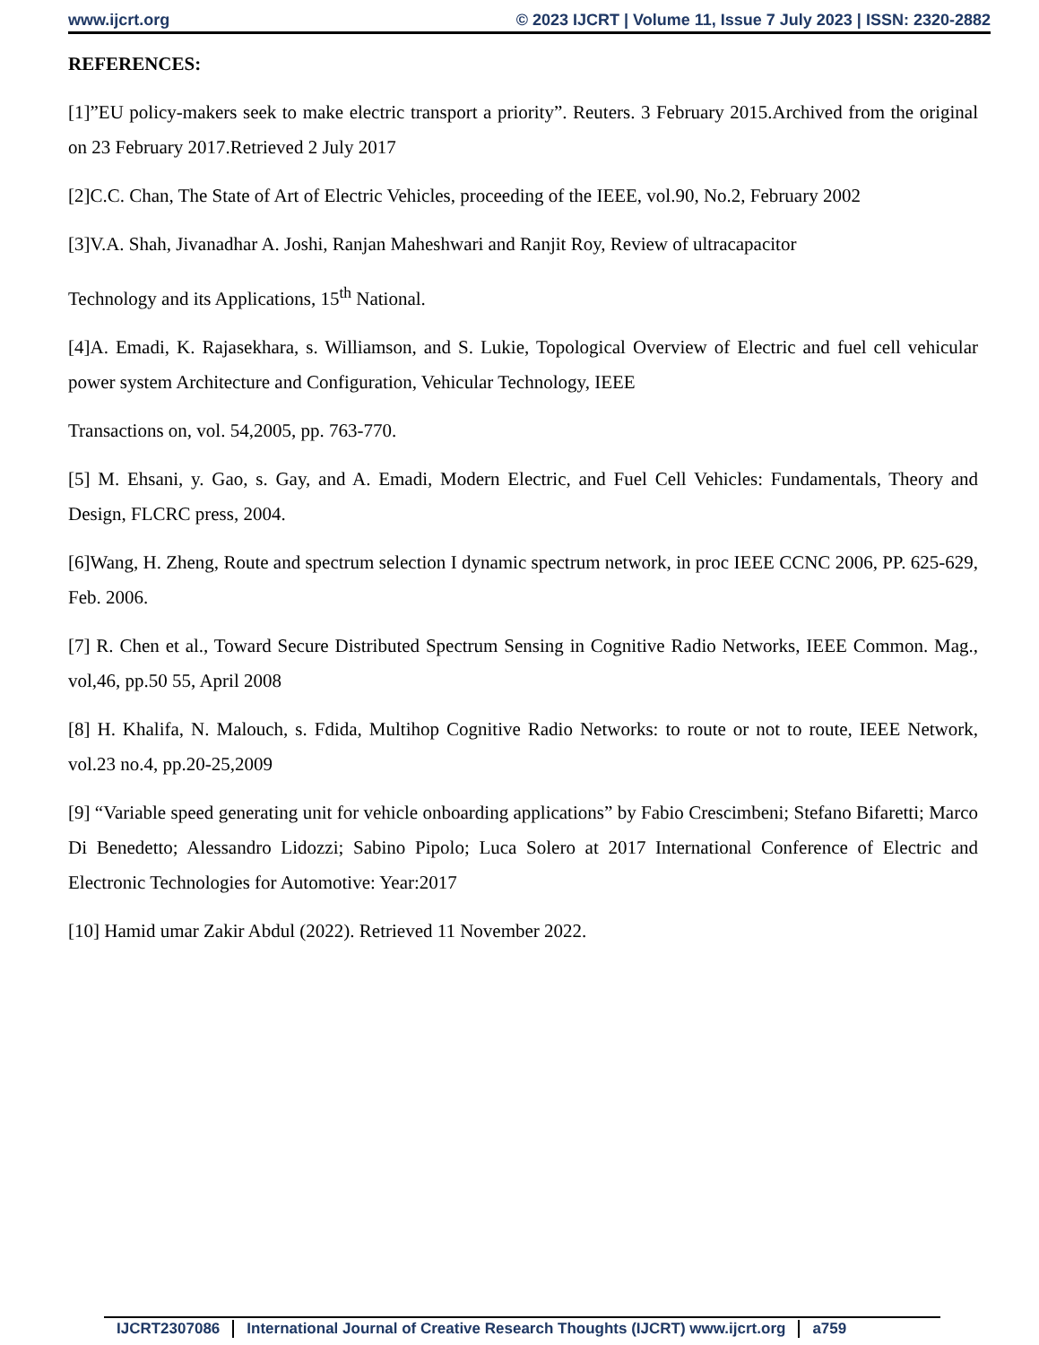www.ijcrt.org © 2023 IJCRT | Volume 11, Issue 7 July 2023 | ISSN: 2320-2882
REFERENCES:
[1]”EU policy-makers seek to make electric transport a priority”. Reuters. 3 February 2015.Archived from the original on 23 February 2017.Retrieved 2 July 2017
[2]C.C. Chan, The State of Art of Electric Vehicles, proceeding of the IEEE, vol.90, No.2, February 2002
[3]V.A. Shah, Jivanadhar A. Joshi, Ranjan Maheshwari and Ranjit Roy, Review of ultracapacitor
Technology and its Applications, 15<sup>th</sup> National.
[4]A. Emadi, K. Rajasekhara, s. Williamson, and S. Lukie, Topological Overview of Electric and fuel cell vehicular power system Architecture and Configuration, Vehicular Technology, IEEE
Transactions on, vol. 54,2005, pp. 763-770.
[5] M. Ehsani, y. Gao, s. Gay, and A. Emadi, Modern Electric, and Fuel Cell Vehicles: Fundamentals, Theory and Design, FLCRC press, 2004.
[6]Wang, H. Zheng, Route and spectrum selection I dynamic spectrum network, in proc IEEE CCNC 2006, PP. 625-629, Feb. 2006.
[7] R. Chen et al., Toward Secure Distributed Spectrum Sensing in Cognitive Radio Networks, IEEE Common. Mag., vol,46, pp.50 55, April 2008
[8] H. Khalifa, N. Malouch, s. Fdida, Multihop Cognitive Radio Networks: to route or not to route, IEEE Network, vol.23 no.4, pp.20-25,2009
[9] “Variable speed generating unit for vehicle onboarding applications” by Fabio Crescimbeni; Stefano Bifaretti; Marco Di Benedetto; Alessandro Lidozzi; Sabino Pipolo; Luca Solero at 2017 International Conference of Electric and Electronic Technologies for Automotive: Year:2017
[10] Hamid umar Zakir Abdul (2022). Retrieved 11 November 2022.
IJCRT2307086 International Journal of Creative Research Thoughts (IJCRT) www.ijcrt.org a759